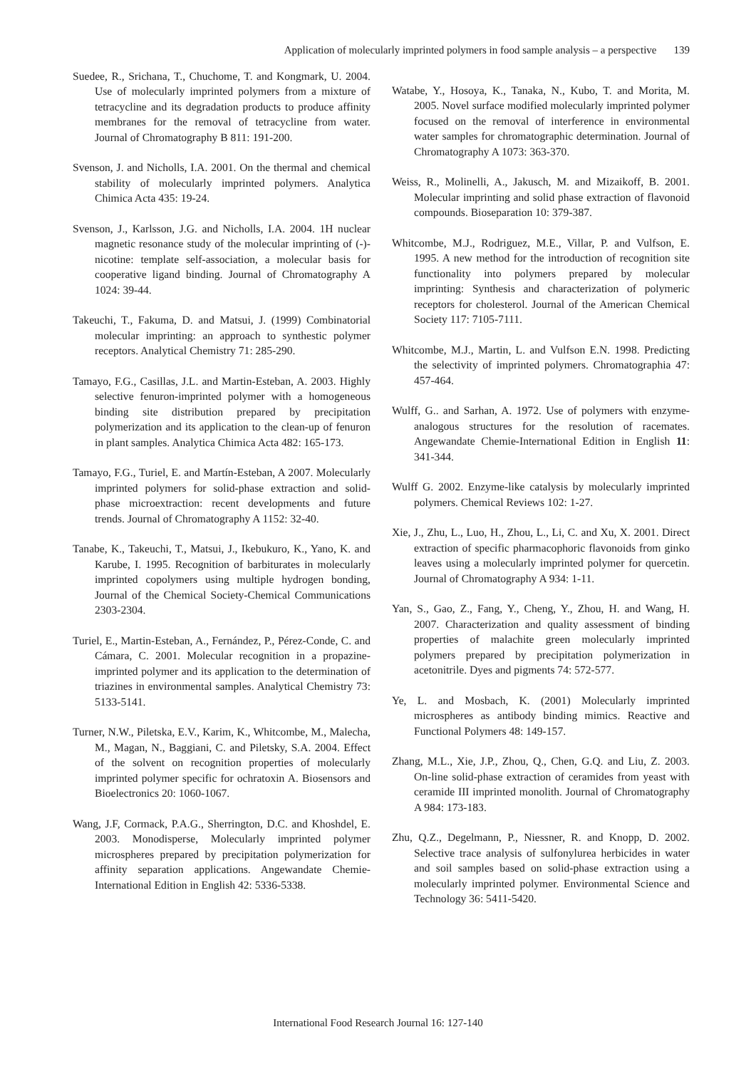Application of molecularly imprinted polymers in food sample analysis – a perspective 139
Suedee, R., Srichana, T., Chuchome, T. and Kongmark, U. 2004. Use of molecularly imprinted polymers from a mixture of tetracycline and its degradation products to produce affinity membranes for the removal of tetracycline from water. Journal of Chromatography B 811: 191-200.
Svenson, J. and Nicholls, I.A. 2001. On the thermal and chemical stability of molecularly imprinted polymers. Analytica Chimica Acta 435: 19-24.
Svenson, J., Karlsson, J.G. and Nicholls, I.A. 2004. 1H nuclear magnetic resonance study of the molecular imprinting of (-)-nicotine: template self-association, a molecular basis for cooperative ligand binding. Journal of Chromatography A 1024: 39-44.
Takeuchi, T., Fakuma, D. and Matsui, J. (1999) Combinatorial molecular imprinting: an approach to synthestic polymer receptors. Analytical Chemistry 71: 285-290.
Tamayo, F.G., Casillas, J.L. and Martin-Esteban, A. 2003. Highly selective fenuron-imprinted polymer with a homogeneous binding site distribution prepared by precipitation polymerization and its application to the clean-up of fenuron in plant samples. Analytica Chimica Acta 482: 165-173.
Tamayo, F.G., Turiel, E. and Martín-Esteban, A 2007. Molecularly imprinted polymers for solid-phase extraction and solid-phase microextraction: recent developments and future trends. Journal of Chromatography A 1152: 32-40.
Tanabe, K., Takeuchi, T., Matsui, J., Ikebukuro, K., Yano, K. and Karube, I. 1995. Recognition of barbiturates in molecularly imprinted copolymers using multiple hydrogen bonding, Journal of the Chemical Society-Chemical Communications 2303-2304.
Turiel, E., Martin-Esteban, A., Fernández, P., Pérez-Conde, C. and Cámara, C. 2001. Molecular recognition in a propazine-imprinted polymer and its application to the determination of triazines in environmental samples. Analytical Chemistry 73: 5133-5141.
Turner, N.W., Piletska, E.V., Karim, K., Whitcombe, M., Malecha, M., Magan, N., Baggiani, C. and Piletsky, S.A. 2004. Effect of the solvent on recognition properties of molecularly imprinted polymer specific for ochratoxin A. Biosensors and Bioelectronics 20: 1060-1067.
Wang, J.F, Cormack, P.A.G., Sherrington, D.C. and Khoshdel, E. 2003. Monodisperse, Molecularly imprinted polymer microspheres prepared by precipitation polymerization for affinity separation applications. Angewandate Chemie-International Edition in English 42: 5336-5338.
Watabe, Y., Hosoya, K., Tanaka, N., Kubo, T. and Morita, M. 2005. Novel surface modified molecularly imprinted polymer focused on the removal of interference in environmental water samples for chromatographic determination. Journal of Chromatography A 1073: 363-370.
Weiss, R., Molinelli, A., Jakusch, M. and Mizaikoff, B. 2001. Molecular imprinting and solid phase extraction of flavonoid compounds. Bioseparation 10: 379-387.
Whitcombe, M.J., Rodriguez, M.E., Villar, P. and Vulfson, E. 1995. A new method for the introduction of recognition site functionality into polymers prepared by molecular imprinting: Synthesis and characterization of polymeric receptors for cholesterol. Journal of the American Chemical Society 117: 7105-7111.
Whitcombe, M.J., Martin, L. and Vulfson E.N. 1998. Predicting the selectivity of imprinted polymers. Chromatographia 47: 457-464.
Wulff, G.. and Sarhan, A. 1972. Use of polymers with enzyme-analogous structures for the resolution of racemates. Angewandate Chemie-International Edition in English 11: 341-344.
Wulff G. 2002. Enzyme-like catalysis by molecularly imprinted polymers. Chemical Reviews 102: 1-27.
Xie, J., Zhu, L., Luo, H., Zhou, L., Li, C. and Xu, X. 2001. Direct extraction of specific pharmacophoric flavonoids from ginko leaves using a molecularly imprinted polymer for quercetin. Journal of Chromatography A 934: 1-11.
Yan, S., Gao, Z., Fang, Y., Cheng, Y., Zhou, H. and Wang, H. 2007. Characterization and quality assessment of binding properties of malachite green molecularly imprinted polymers prepared by precipitation polymerization in acetonitrile. Dyes and pigments 74: 572-577.
Ye, L. and Mosbach, K. (2001) Molecularly imprinted microspheres as antibody binding mimics. Reactive and Functional Polymers 48: 149-157.
Zhang, M.L., Xie, J.P., Zhou, Q., Chen, G.Q. and Liu, Z. 2003. On-line solid-phase extraction of ceramides from yeast with ceramide III imprinted monolith. Journal of Chromatography A 984: 173-183.
Zhu, Q.Z., Degelmann, P., Niessner, R. and Knopp, D. 2002. Selective trace analysis of sulfonylurea herbicides in water and soil samples based on solid-phase extraction using a molecularly imprinted polymer. Environmental Science and Technology 36: 5411-5420.
International Food Research Journal 16: 127-140